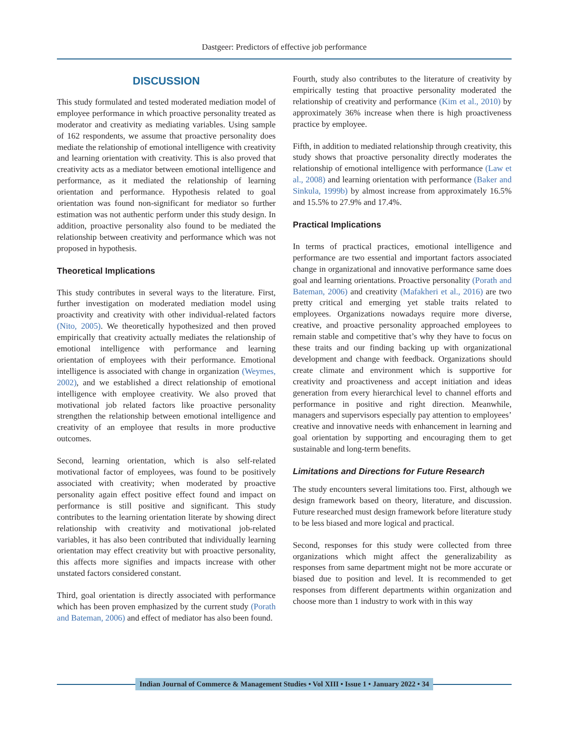Dastgeer: Predictors of effective job performance
DISCUSSION
This study formulated and tested moderated mediation model of employee performance in which proactive personality treated as moderator and creativity as mediating variables. Using sample of 162 respondents, we assume that proactive personality does mediate the relationship of emotional intelligence with creativity and learning orientation with creativity. This is also proved that creativity acts as a mediator between emotional intelligence and performance, as it mediated the relationship of learning orientation and performance. Hypothesis related to goal orientation was found non-significant for mediator so further estimation was not authentic perform under this study design. In addition, proactive personality also found to be mediated the relationship between creativity and performance which was not proposed in hypothesis.
Theoretical Implications
This study contributes in several ways to the literature. First, further investigation on moderated mediation model using proactivity and creativity with other individual-related factors (Nito, 2005). We theoretically hypothesized and then proved empirically that creativity actually mediates the relationship of emotional intelligence with performance and learning orientation of employees with their performance. Emotional intelligence is associated with change in organization (Weymes, 2002), and we established a direct relationship of emotional intelligence with employee creativity. We also proved that motivational job related factors like proactive personality strengthen the relationship between emotional intelligence and creativity of an employee that results in more productive outcomes.
Second, learning orientation, which is also self-related motivational factor of employees, was found to be positively associated with creativity; when moderated by proactive personality again effect positive effect found and impact on performance is still positive and significant. This study contributes to the learning orientation literate by showing direct relationship with creativity and motivational job-related variables, it has also been contributed that individually learning orientation may effect creativity but with proactive personality, this affects more signifies and impacts increase with other unstated factors considered constant.
Third, goal orientation is directly associated with performance which has been proven emphasized by the current study (Porath and Bateman, 2006) and effect of mediator has also been found.
Fourth, study also contributes to the literature of creativity by empirically testing that proactive personality moderated the relationship of creativity and performance (Kim et al., 2010) by approximately 36% increase when there is high proactiveness practice by employee.
Fifth, in addition to mediated relationship through creativity, this study shows that proactive personality directly moderates the relationship of emotional intelligence with performance (Law et al., 2008) and learning orientation with performance (Baker and Sinkula, 1999b) by almost increase from approximately 16.5% and 15.5% to 27.9% and 17.4%.
Practical Implications
In terms of practical practices, emotional intelligence and performance are two essential and important factors associated change in organizational and innovative performance same does goal and learning orientations. Proactive personality (Porath and Bateman, 2006) and creativity (Mafakheri et al., 2016) are two pretty critical and emerging yet stable traits related to employees. Organizations nowadays require more diverse, creative, and proactive personality approached employees to remain stable and competitive that’s why they have to focus on these traits and our finding backing up with organizational development and change with feedback. Organizations should create climate and environment which is supportive for creativity and proactiveness and accept initiation and ideas generation from every hierarchical level to channel efforts and performance in positive and right direction. Meanwhile, managers and supervisors especially pay attention to employees’ creative and innovative needs with enhancement in learning and goal orientation by supporting and encouraging them to get sustainable and long-term benefits.
Limitations and Directions for Future Research
The study encounters several limitations too. First, although we design framework based on theory, literature, and discussion. Future researched must design framework before literature study to be less biased and more logical and practical.
Second, responses for this study were collected from three organizations which might affect the generalizability as responses from same department might not be more accurate or biased due to position and level. It is recommended to get responses from different departments within organization and choose more than 1 industry to work with in this way
Indian Journal of Commerce & Management Studies • Vol XIII • Issue 1 • January 2022 • 34